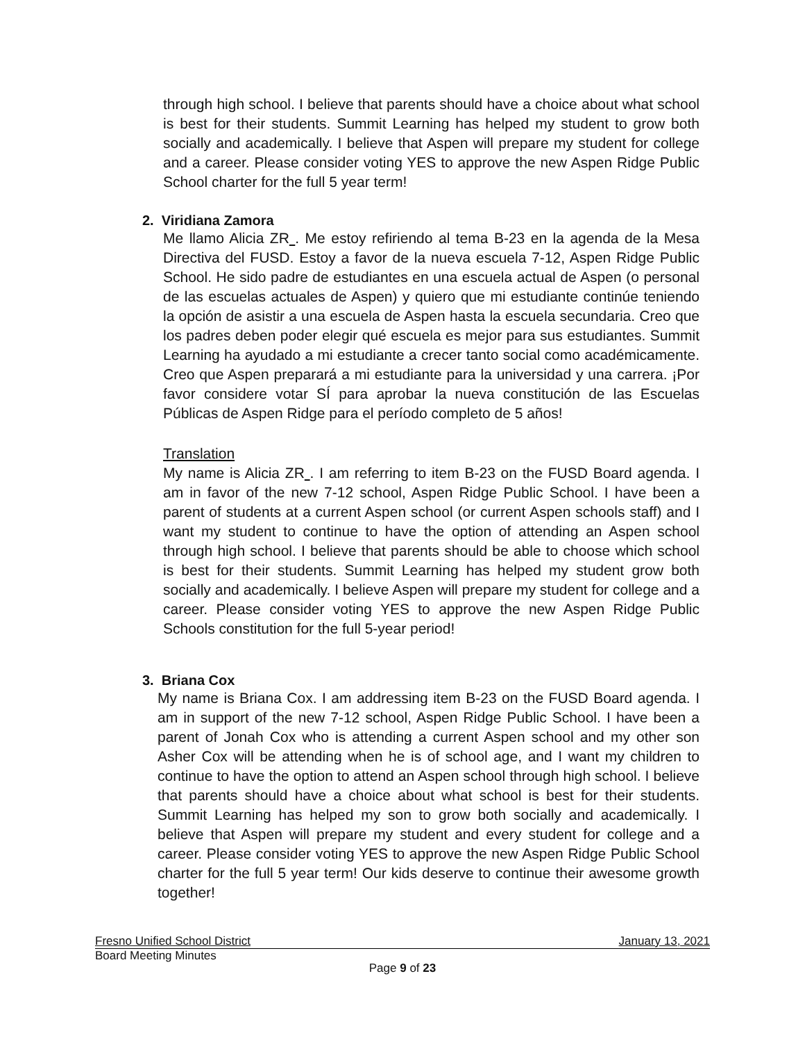through high school. I believe that parents should have a choice about what school is best for their students. Summit Learning has helped my student to grow both socially and academically. I believe that Aspen will prepare my student for college and a career. Please consider voting YES to approve the new Aspen Ridge Public School charter for the full 5 year term!
2. Viridiana Zamora
Me llamo Alicia ZR . Me estoy refiriendo al tema B-23 en la agenda de la Mesa Directiva del FUSD. Estoy a favor de la nueva escuela 7-12, Aspen Ridge Public School. He sido padre de estudiantes en una escuela actual de Aspen (o personal de las escuelas actuales de Aspen) y quiero que mi estudiante continúe teniendo la opción de asistir a una escuela de Aspen hasta la escuela secundaria. Creo que los padres deben poder elegir qué escuela es mejor para sus estudiantes. Summit Learning ha ayudado a mi estudiante a crecer tanto social como académicamente. Creo que Aspen preparará a mi estudiante para la universidad y una carrera. ¡Por favor considere votar SÍ para aprobar la nueva constitución de las Escuelas Públicas de Aspen Ridge para el período completo de 5 años!
Translation
My name is Alicia ZR . I am referring to item B-23 on the FUSD Board agenda. I am in favor of the new 7-12 school, Aspen Ridge Public School. I have been a parent of students at a current Aspen school (or current Aspen schools staff) and I want my student to continue to have the option of attending an Aspen school through high school. I believe that parents should be able to choose which school is best for their students. Summit Learning has helped my student grow both socially and academically. I believe Aspen will prepare my student for college and a career. Please consider voting YES to approve the new Aspen Ridge Public Schools constitution for the full 5-year period!
3. Briana Cox
My name is Briana Cox. I am addressing item B-23 on the FUSD Board agenda. I am in support of the new 7-12 school, Aspen Ridge Public School. I have been a parent of Jonah Cox who is attending a current Aspen school and my other son Asher Cox will be attending when he is of school age, and I want my children to continue to have the option to attend an Aspen school through high school. I believe that parents should have a choice about what school is best for their students. Summit Learning has helped my son to grow both socially and academically. I believe that Aspen will prepare my student and every student for college and a career. Please consider voting YES to approve the new Aspen Ridge Public School charter for the full 5 year term! Our kids deserve to continue their awesome growth together!
Fresno Unified School District January 13, 2021
Board Meeting Minutes
Page 9 of 23